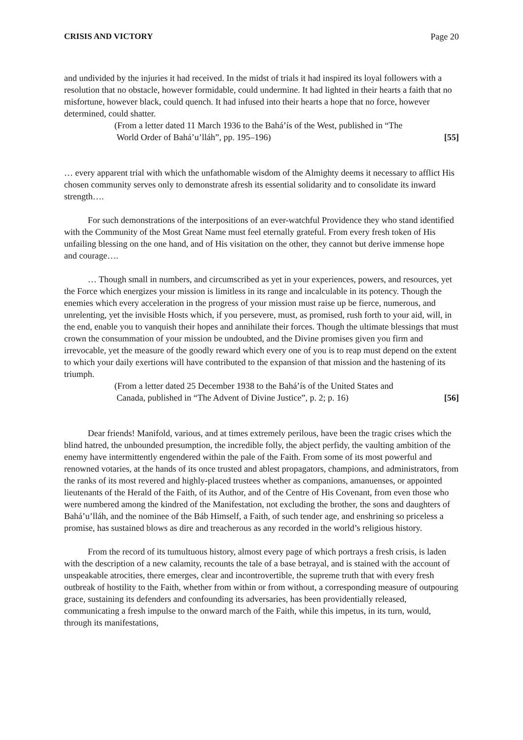CRISIS AND VICTORY Page 20
and undivided by the injuries it had received. In the midst of trials it had inspired its loyal followers with a resolution that no obstacle, however formidable, could undermine. It had lighted in their hearts a faith that no misfortune, however black, could quench. It had infused into their hearts a hope that no force, however determined, could shatter.
(From a letter dated 11 March 1936 to the Bahá’ís of the West, published in “The
World Order of Bahá’u’lláh”, pp. 195–196) [55]
… every apparent trial with which the unfathomable wisdom of the Almighty deems it necessary to afflict His chosen community serves only to demonstrate afresh its essential solidarity and to consolidate its inward strength….
For such demonstrations of the interpositions of an ever-watchful Providence they who stand identified with the Community of the Most Great Name must feel eternally grateful. From every fresh token of His unfailing blessing on the one hand, and of His visitation on the other, they cannot but derive immense hope and courage….
… Though small in numbers, and circumscribed as yet in your experiences, powers, and resources, yet the Force which energizes your mission is limitless in its range and incalculable in its potency. Though the enemies which every acceleration in the progress of your mission must raise up be fierce, numerous, and unrelenting, yet the invisible Hosts which, if you persevere, must, as promised, rush forth to your aid, will, in the end, enable you to vanquish their hopes and annihilate their forces. Though the ultimate blessings that must crown the consummation of your mission be undoubted, and the Divine promises given you firm and irrevocable, yet the measure of the goodly reward which every one of you is to reap must depend on the extent to which your daily exertions will have contributed to the expansion of that mission and the hastening of its triumph.
(From a letter dated 25 December 1938 to the Bahá’ís of the United States and
Canada, published in “The Advent of Divine Justice”, p. 2; p. 16) [56]
Dear friends! Manifold, various, and at times extremely perilous, have been the tragic crises which the blind hatred, the unbounded presumption, the incredible folly, the abject perfidy, the vaulting ambition of the enemy have intermittently engendered within the pale of the Faith. From some of its most powerful and renowned votaries, at the hands of its once trusted and ablest propagators, champions, and administrators, from the ranks of its most revered and highly-placed trustees whether as companions, amanuenses, or appointed lieutenants of the Herald of the Faith, of its Author, and of the Centre of His Covenant, from even those who were numbered among the kindred of the Manifestation, not excluding the brother, the sons and daughters of Bahá’u’lláh, and the nominee of the Báb Himself, a Faith, of such tender age, and enshrining so priceless a promise, has sustained blows as dire and treacherous as any recorded in the world’s religious history.
From the record of its tumultuous history, almost every page of which portrays a fresh crisis, is laden with the description of a new calamity, recounts the tale of a base betrayal, and is stained with the account of unspeakable atrocities, there emerges, clear and incontrovertible, the supreme truth that with every fresh outbreak of hostility to the Faith, whether from within or from without, a corresponding measure of outpouring grace, sustaining its defenders and confounding its adversaries, has been providentially released, communicating a fresh impulse to the onward march of the Faith, while this impetus, in its turn, would, through its manifestations,